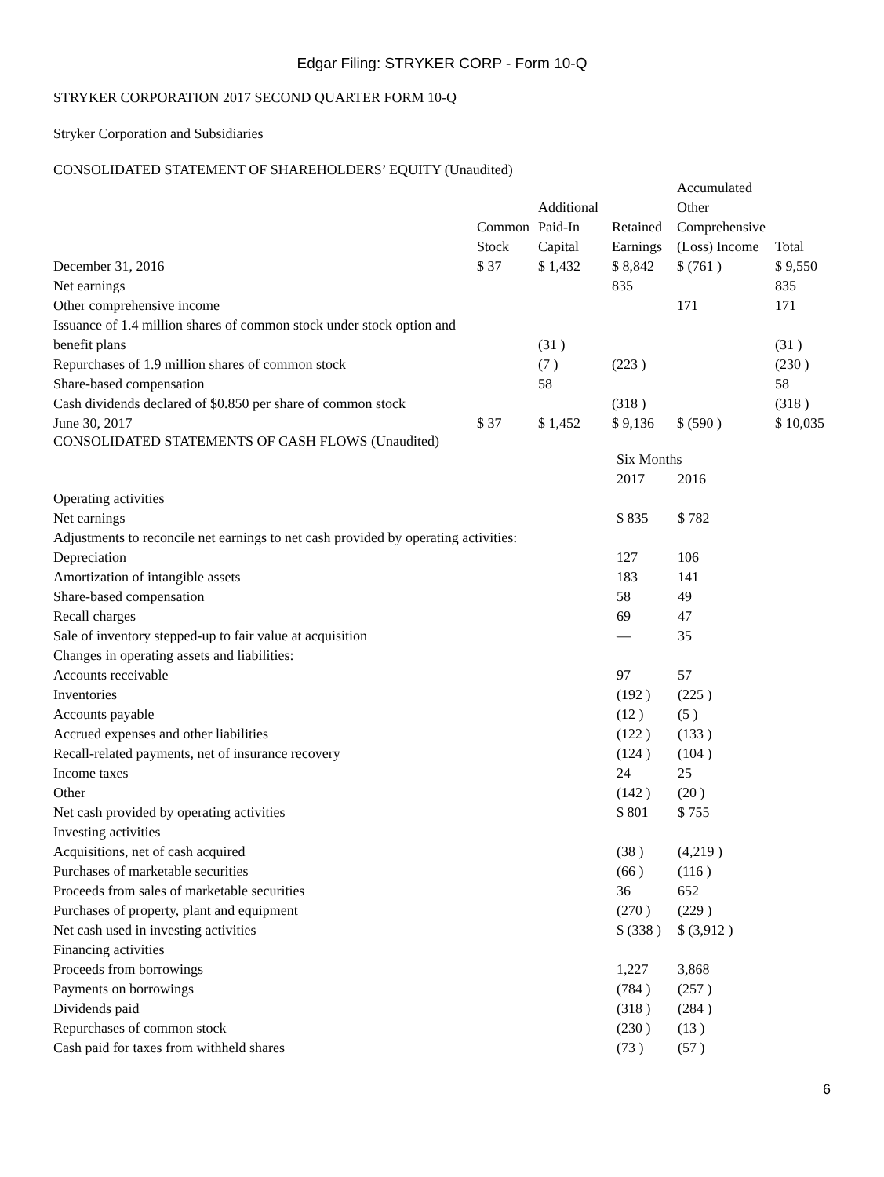Edgar Filing: STRYKER CORP - Form 10-Q
STRYKER CORPORATION 2017 SECOND QUARTER FORM 10-Q
Stryker Corporation and Subsidiaries
CONSOLIDATED STATEMENT OF SHAREHOLDERS’ EQUITY (Unaudited)
| | Common Stock | Additional Paid-In Capital | Retained Earnings | Accumulated Other Comprehensive (Loss) Income | Total |
| --- | --- | --- | --- | --- | --- |
| December 31, 2016 | $ 37 | $ 1,432 | $ 8,842 | $ (761 ) | $ 9,550 |
| Net earnings | | | 835 | | 835 |
| Other comprehensive income | | | | 171 | 171 |
| Issuance of 1.4 million shares of common stock under stock option and benefit plans | | (31 ) | | | (31 ) |
| Repurchases of 1.9 million shares of common stock | | (7 ) | (223 ) | | (230 ) |
| Share-based compensation | | 58 | | | 58 |
| Cash dividends declared of $0.850 per share of common stock | | | (318 ) | | (318 ) |
| June 30, 2017 | $ 37 | $ 1,452 | $ 9,136 | $ (590 ) | $ 10,035 |
CONSOLIDATED STATEMENTS OF CASH FLOWS (Unaudited)
| | Six Months | |
| --- | --- | --- |
| | 2017 | 2016 |
| Operating activities | | |
| Net earnings | $ 835 | $ 782 |
| Adjustments to reconcile net earnings to net cash provided by operating activities: | | |
| Depreciation | 127 | 106 |
| Amortization of intangible assets | 183 | 141 |
| Share-based compensation | 58 | 49 |
| Recall charges | 69 | 47 |
| Sale of inventory stepped-up to fair value at acquisition | — | 35 |
| Changes in operating assets and liabilities: | | |
| Accounts receivable | 97 | 57 |
| Inventories | (192 ) | (225 ) |
| Accounts payable | (12 ) | (5 ) |
| Accrued expenses and other liabilities | (122 ) | (133 ) |
| Recall-related payments, net of insurance recovery | (124 ) | (104 ) |
| Income taxes | 24 | 25 |
| Other | (142 ) | (20 ) |
| Net cash provided by operating activities | $ 801 | $ 755 |
| Investing activities | | |
| Acquisitions, net of cash acquired | (38 ) | (4,219 ) |
| Purchases of marketable securities | (66 ) | (116 ) |
| Proceeds from sales of marketable securities | 36 | 652 |
| Purchases of property, plant and equipment | (270 ) | (229 ) |
| Net cash used in investing activities | $ (338 ) | $ (3,912 ) |
| Financing activities | | |
| Proceeds from borrowings | 1,227 | 3,868 |
| Payments on borrowings | (784 ) | (257 ) |
| Dividends paid | (318 ) | (284 ) |
| Repurchases of common stock | (230 ) | (13 ) |
| Cash paid for taxes from withheld shares | (73 ) | (57 ) |
6